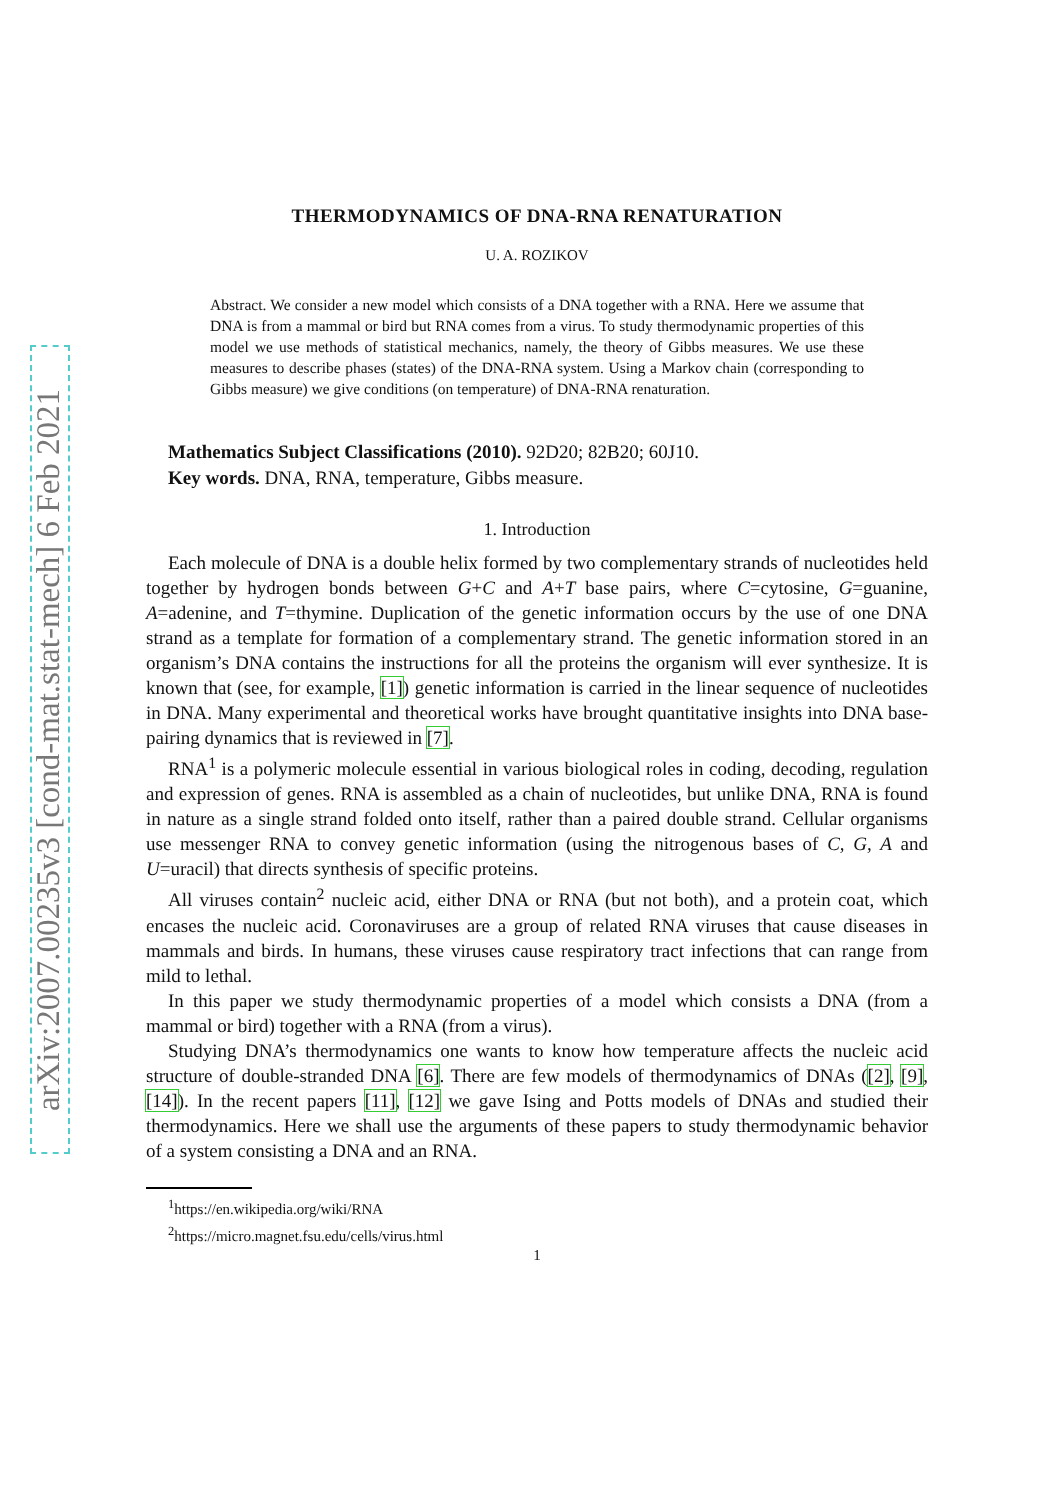arXiv:2007.00235v3 [cond-mat.stat-mech] 6 Feb 2021
THERMODYNAMICS OF DNA-RNA RENATURATION
U. A. ROZIKOV
Abstract. We consider a new model which consists of a DNA together with a RNA. Here we assume that DNA is from a mammal or bird but RNA comes from a virus. To study thermodynamic properties of this model we use methods of statistical mechanics, namely, the theory of Gibbs measures. We use these measures to describe phases (states) of the DNA-RNA system. Using a Markov chain (corresponding to Gibbs measure) we give conditions (on temperature) of DNA-RNA renaturation.
Mathematics Subject Classifications (2010). 92D20; 82B20; 60J10.
Key words. DNA, RNA, temperature, Gibbs measure.
1. Introduction
Each molecule of DNA is a double helix formed by two complementary strands of nucleotides held together by hydrogen bonds between G+C and A+T base pairs, where C=cytosine, G=guanine, A=adenine, and T=thymine. Duplication of the genetic information occurs by the use of one DNA strand as a template for formation of a complementary strand. The genetic information stored in an organism’s DNA contains the instructions for all the proteins the organism will ever synthesize. It is known that (see, for example, [1]) genetic information is carried in the linear sequence of nucleotides in DNA. Many experimental and theoretical works have brought quantitative insights into DNA base-pairing dynamics that is reviewed in [7].
RNA<sup>1</sup> is a polymeric molecule essential in various biological roles in coding, decoding, regulation and expression of genes. RNA is assembled as a chain of nucleotides, but unlike DNA, RNA is found in nature as a single strand folded onto itself, rather than a paired double strand. Cellular organisms use messenger RNA to convey genetic information (using the nitrogenous bases of C, G, A and U=uracil) that directs synthesis of specific proteins.
All viruses contain<sup>2</sup> nucleic acid, either DNA or RNA (but not both), and a protein coat, which encases the nucleic acid. Coronaviruses are a group of related RNA viruses that cause diseases in mammals and birds. In humans, these viruses cause respiratory tract infections that can range from mild to lethal.
In this paper we study thermodynamic properties of a model which consists a DNA (from a mammal or bird) together with a RNA (from a virus).
Studying DNA’s thermodynamics one wants to know how temperature affects the nucleic acid structure of double-stranded DNA [6]. There are few models of thermodynamics of DNAs ([2], [9], [14]). In the recent papers [11], [12] we gave Ising and Potts models of DNAs and studied their thermodynamics. Here we shall use the arguments of these papers to study thermodynamic behavior of a system consisting a DNA and an RNA.
<sup>1</sup> https://en.wikipedia.org/wiki/RNA
<sup>2</sup> https://micro.magnet.fsu.edu/cells/virus.html
1